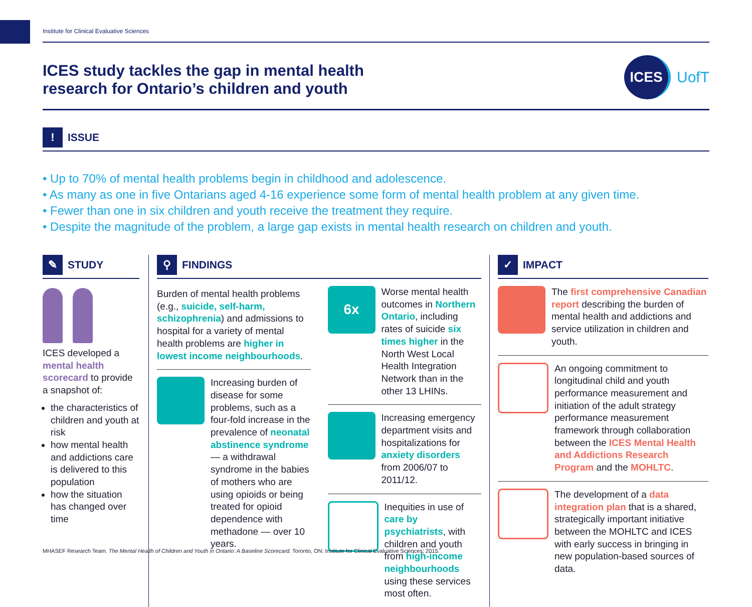Institute for Clinical Evaluative Sciences
ICES study tackles the gap in mental health
research for Ontario’s children and youth
ICES
UofT
!
ISSUE
• Up to 70% of mental health problems begin in childhood and adolescence.
• As many as one in five Ontarians aged 4-16 experience some form of mental health problem at any given time.
• Fewer than one in six children and youth receive the treatment they require.
• Despite the magnitude of the problem, a large gap exists in mental health research on children and youth.
✎
STUDY
ICES developed a mental health scorecard to provide a snapshot of:
the characteristics of children and youth at risk
how mental health and addictions care is delivered to this population
how the situation has changed over time
⚲
FINDINGS
Burden of mental health problems (e.g., suicide, self-harm, schizophrenia) and admissions to hospital for a variety of mental health problems are higher in lowest income neighbourhoods.
Increasing burden of disease for some problems, such as a four-fold increase in the prevalence of neonatal abstinence syndrome — a withdrawal syndrome in the babies of mothers who are using opioids or being treated for opioid dependence with methadone — over 10 years.
6x
Worse mental health outcomes in Northern Ontario, including rates of suicide six times higher in the North West Local Health Integration Network than in the other 13 LHINs.
Increasing emergency department visits and hospitalizations for anxiety disorders from 2006/07 to 2011/12.
Inequities in use of care by psychiatrists, with children and youth from high-income neighbourhoods using these services most often.
✓
IMPACT
The first comprehensive Canadian report describing the burden of mental health and addictions and service utilization in children and youth.
An ongoing commitment to longitudinal child and youth performance measurement and initiation of the adult strategy performance measurement framework through collaboration between the ICES Mental Health and Addictions Research Program and the MOHLTC.
The development of a data integration plan that is a shared, strategically important initiative between the MOHLTC and ICES with early success in bringing in new population-based sources of data.
MHASEF Research Team. The Mental Health of Children and Youth in Ontario: A Baseline Scorecard. Toronto, ON: Institute for Clinical Evaluative Sciences; 2015.